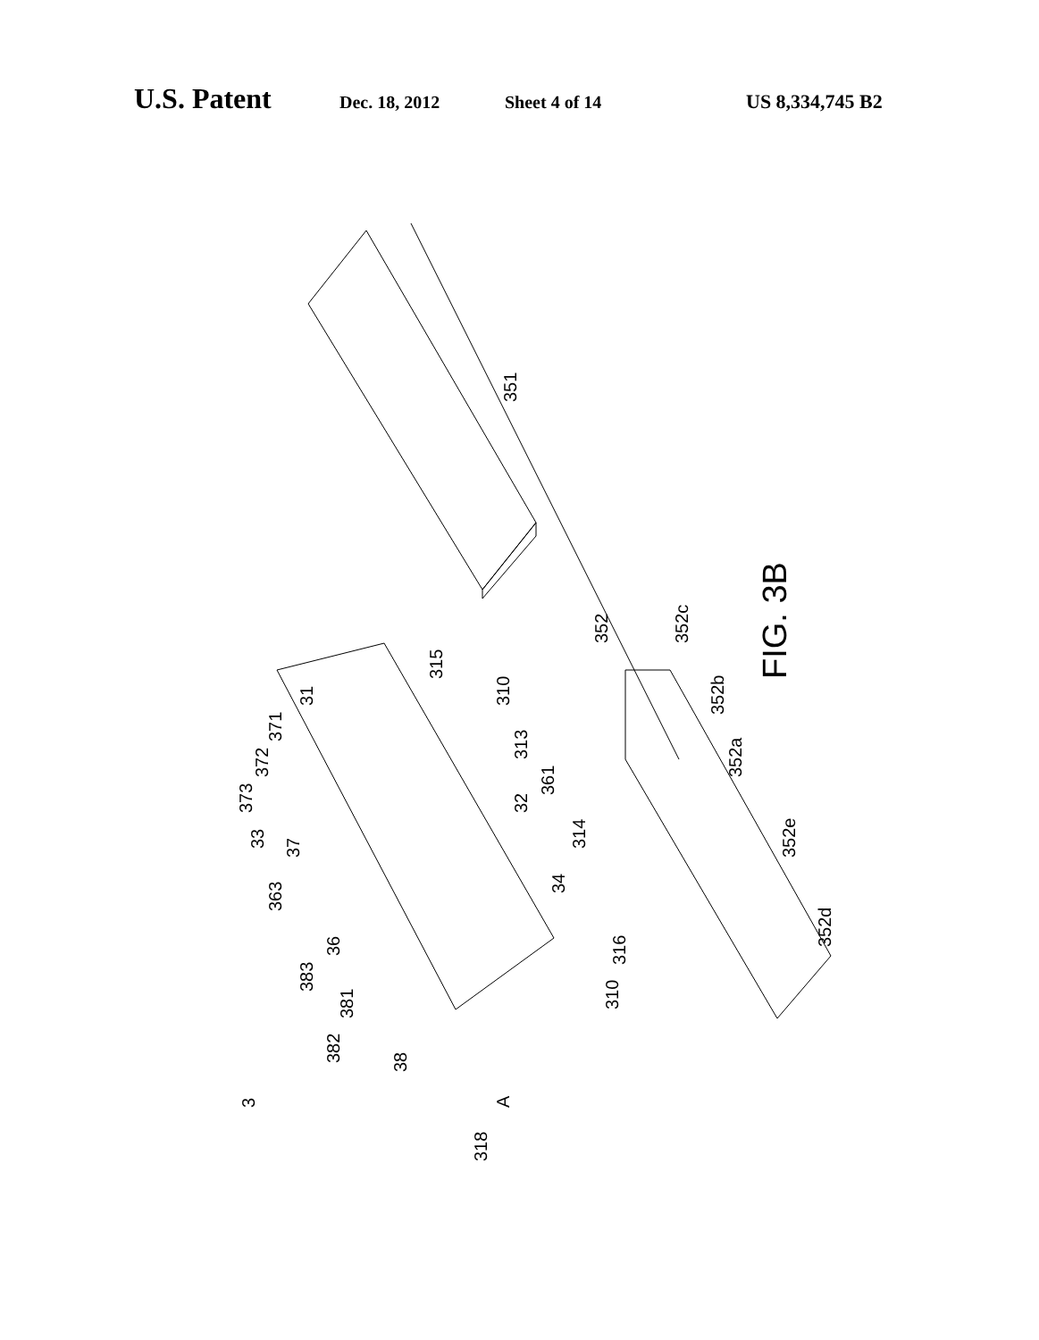U.S. Patent Dec. 18, 2012 Sheet 4 of 14 US 8,334,745 B2
351
FIG. 3B
352
352c
352b
352a
352e
352d
315
310
313
361
32
314
34
316
310
31
371
372
373
33
37
363
36
383
381
382
38
3
A
318